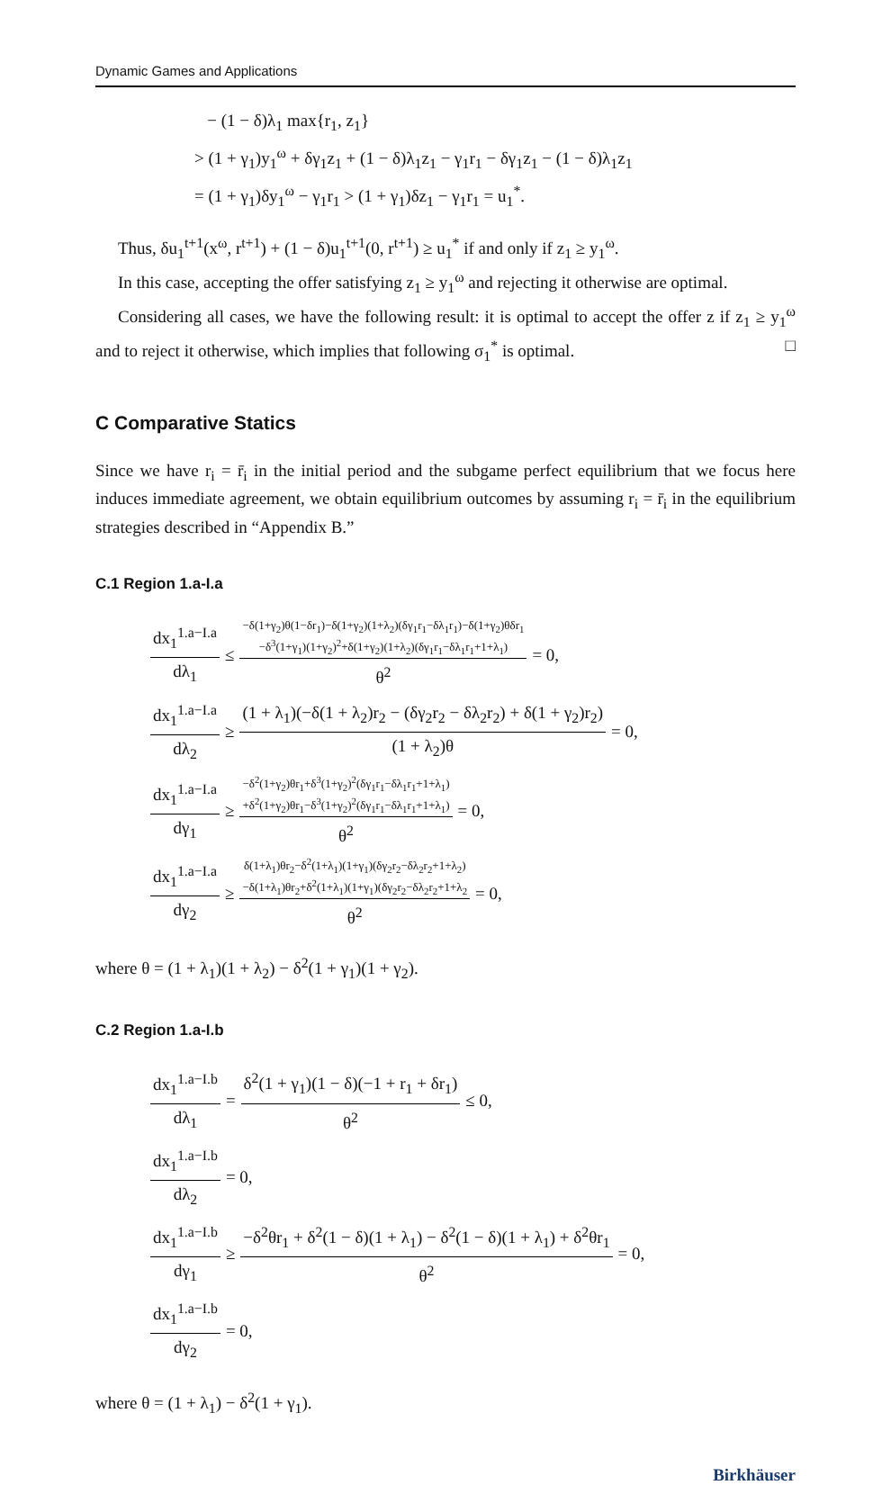Dynamic Games and Applications
− (1 − δ)λ<sub>1</sub> max{r<sub>1</sub>, z<sub>1</sub>}
> (1 + γ<sub>1</sub>)y<sub>1</sub><sup>ω</sup> + δγ<sub>1</sub>z<sub>1</sub> + (1 − δ)λ<sub>1</sub>z<sub>1</sub> − γ<sub>1</sub>r<sub>1</sub> − δγ<sub>1</sub>z<sub>1</sub> − (1 − δ)λ<sub>1</sub>z<sub>1</sub>
= (1 + γ<sub>1</sub>)δy<sub>1</sub><sup>ω</sup> − γ<sub>1</sub>r<sub>1</sub> > (1 + γ<sub>1</sub>)δz<sub>1</sub> − γ<sub>1</sub>r<sub>1</sub> = u<sub>1</sub><sup>*</sup>.
Thus, δu<sub>1</sub><sup>t+1</sup>(x<sup>ω</sup>, r<sup>t+1</sup>) + (1 − δ)u<sub>1</sub><sup>t+1</sup>(0, r<sup>t+1</sup>) ≥ u<sub>1</sub><sup>*</sup> if and only if z<sub>1</sub> ≥ y<sub>1</sub><sup>ω</sup>.
In this case, accepting the offer satisfying z<sub>1</sub> ≥ y<sub>1</sub><sup>ω</sup> and rejecting it otherwise are optimal.
Considering all cases, we have the following result: it is optimal to accept the offer z if z<sub>1</sub> ≥ y<sub>1</sub><sup>ω</sup> and to reject it otherwise, which implies that following σ<sub>1</sub><sup>*</sup> is optimal. □
C Comparative Statics
Since we have r<sub>i</sub> = r̄<sub>i</sub> in the initial period and the subgame perfect equilibrium that we focus here induces immediate agreement, we obtain equilibrium outcomes by assuming r<sub>i</sub> = r̄<sub>i</sub> in the equilibrium strategies described in “Appendix B.”
C.1 Region 1.a-I.a
dx<sub>1</sub><sup>1.a−I.a</sup> dλ<sub>1</sub> ≤ −δ(1+γ<sub>2</sub>)θ(1−δr<sub>1</sub>)−δ(1+γ<sub>2</sub>)(1+λ<sub>2</sub>)(δγ<sub>1</sub>r<sub>1</sub>−δλ<sub>1</sub>r<sub>1</sub>)−δ(1+γ<sub>2</sub>)θδr<sub>1</sub>
−δ<sup>3</sup>(1+γ<sub>1</sub>)(1+γ<sub>2</sub>)<sup>2</sup>+δ(1+γ<sub>2</sub>)(1+λ<sub>2</sub>)(δγ<sub>1</sub>r<sub>1</sub>−δλ<sub>1</sub>r<sub>1</sub>+1+λ<sub>1</sub>) θ<sup>2</sup> = 0,
dx<sub>1</sub><sup>1.a−I.a</sup> dλ<sub>2</sub> ≥ (1 + λ<sub>1</sub>)(−δ(1 + λ<sub>2</sub>)r<sub>2</sub> − (δγ<sub>2</sub>r<sub>2</sub> − δλ<sub>2</sub>r<sub>2</sub>) + δ(1 + γ<sub>2</sub>)r<sub>2</sub>) (1 + λ<sub>2</sub>)θ = 0,
dx<sub>1</sub><sup>1.a−I.a</sup> dγ<sub>1</sub> ≥ −δ<sup>2</sup>(1+γ<sub>2</sub>)θr<sub>1</sub>+δ<sup>3</sup>(1+γ<sub>2</sub>)<sup>2</sup>(δγ<sub>1</sub>r<sub>1</sub>−δλ<sub>1</sub>r<sub>1</sub>+1+λ<sub>1</sub>)
+δ<sup>2</sup>(1+γ<sub>2</sub>)θr<sub>1</sub>−δ<sup>3</sup>(1+γ<sub>2</sub>)<sup>2</sup>(δγ<sub>1</sub>r<sub>1</sub>−δλ<sub>1</sub>r<sub>1</sub>+1+λ<sub>1</sub>) θ<sup>2</sup> = 0,
dx<sub>1</sub><sup>1.a−I.a</sup> dγ<sub>2</sub> ≥ δ(1+λ<sub>1</sub>)θr<sub>2</sub>−δ<sup>2</sup>(1+λ<sub>1</sub>)(1+γ<sub>1</sub>)(δγ<sub>2</sub>r<sub>2</sub>−δλ<sub>2</sub>r<sub>2</sub>+1+λ<sub>2</sub>)
−δ(1+λ<sub>1</sub>)θr<sub>2</sub>+δ<sup>2</sup>(1+λ<sub>1</sub>)(1+γ<sub>1</sub>)(δγ<sub>2</sub>r<sub>2</sub>−δλ<sub>2</sub>r<sub>2</sub>+1+λ<sub>2</sub> θ<sup>2</sup> = 0,
where θ = (1 + λ<sub>1</sub>)(1 + λ<sub>2</sub>) − δ<sup>2</sup>(1 + γ<sub>1</sub>)(1 + γ<sub>2</sub>).
C.2 Region 1.a-I.b
dx<sub>1</sub><sup>1.a−I.b</sup> dλ<sub>1</sub> = δ<sup>2</sup>(1 + γ<sub>1</sub>)(1 − δ)(−1 + r<sub>1</sub> + δr<sub>1</sub>) θ<sup>2</sup> ≤ 0,
dx<sub>1</sub><sup>1.a−I.b</sup> dλ<sub>2</sub> = 0,
dx<sub>1</sub><sup>1.a−I.b</sup> dγ<sub>1</sub> ≥ −δ<sup>2</sup>θr<sub>1</sub> + δ<sup>2</sup>(1 − δ)(1 + λ<sub>1</sub>) − δ<sup>2</sup>(1 − δ)(1 + λ<sub>1</sub>) + δ<sup>2</sup>θr<sub>1</sub> θ<sup>2</sup> = 0,
dx<sub>1</sub><sup>1.a−I.b</sup> dγ<sub>2</sub> = 0,
where θ = (1 + λ<sub>1</sub>) − δ<sup>2</sup>(1 + γ<sub>1</sub>).
Birkhäuser